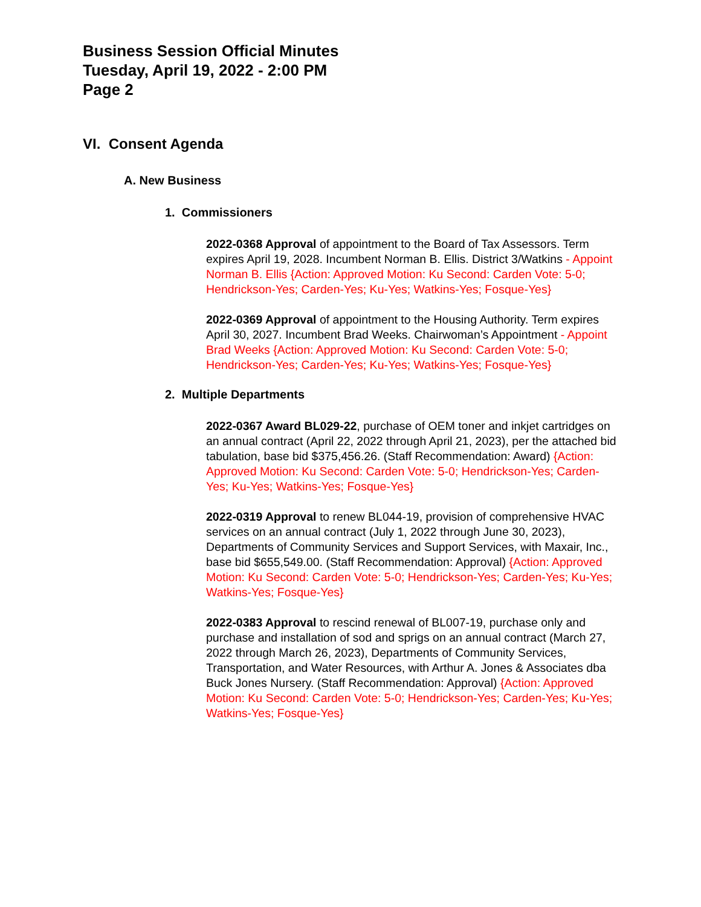Business Session Official Minutes
Tuesday, April 19, 2022 - 2:00 PM
Page 2
VI. Consent Agenda
A. New Business
1. Commissioners
2022-0368 Approval of appointment to the Board of Tax Assessors. Term expires April 19, 2028. Incumbent Norman B. Ellis. District 3/Watkins - Appoint Norman B. Ellis {Action: Approved Motion: Ku Second: Carden Vote: 5-0; Hendrickson-Yes; Carden-Yes; Ku-Yes; Watkins-Yes; Fosque-Yes}
2022-0369 Approval of appointment to the Housing Authority. Term expires April 30, 2027. Incumbent Brad Weeks. Chairwoman’s Appointment - Appoint Brad Weeks {Action: Approved Motion: Ku Second: Carden Vote: 5-0; Hendrickson-Yes; Carden-Yes; Ku-Yes; Watkins-Yes; Fosque-Yes}
2. Multiple Departments
2022-0367 Award BL029-22, purchase of OEM toner and inkjet cartridges on an annual contract (April 22, 2022 through April 21, 2023), per the attached bid tabulation, base bid $375,456.26. (Staff Recommendation: Award) {Action: Approved Motion: Ku Second: Carden Vote: 5-0; Hendrickson-Yes; Carden-Yes; Ku-Yes; Watkins-Yes; Fosque-Yes}
2022-0319 Approval to renew BL044-19, provision of comprehensive HVAC services on an annual contract (July 1, 2022 through June 30, 2023), Departments of Community Services and Support Services, with Maxair, Inc., base bid $655,549.00. (Staff Recommendation: Approval) {Action: Approved Motion: Ku Second: Carden Vote: 5-0; Hendrickson-Yes; Carden-Yes; Ku-Yes; Watkins-Yes; Fosque-Yes}
2022-0383 Approval to rescind renewal of BL007-19, purchase only and purchase and installation of sod and sprigs on an annual contract (March 27, 2022 through March 26, 2023), Departments of Community Services, Transportation, and Water Resources, with Arthur A. Jones & Associates dba Buck Jones Nursery. (Staff Recommendation: Approval) {Action: Approved Motion: Ku Second: Carden Vote: 5-0; Hendrickson-Yes; Carden-Yes; Ku-Yes; Watkins-Yes; Fosque-Yes}